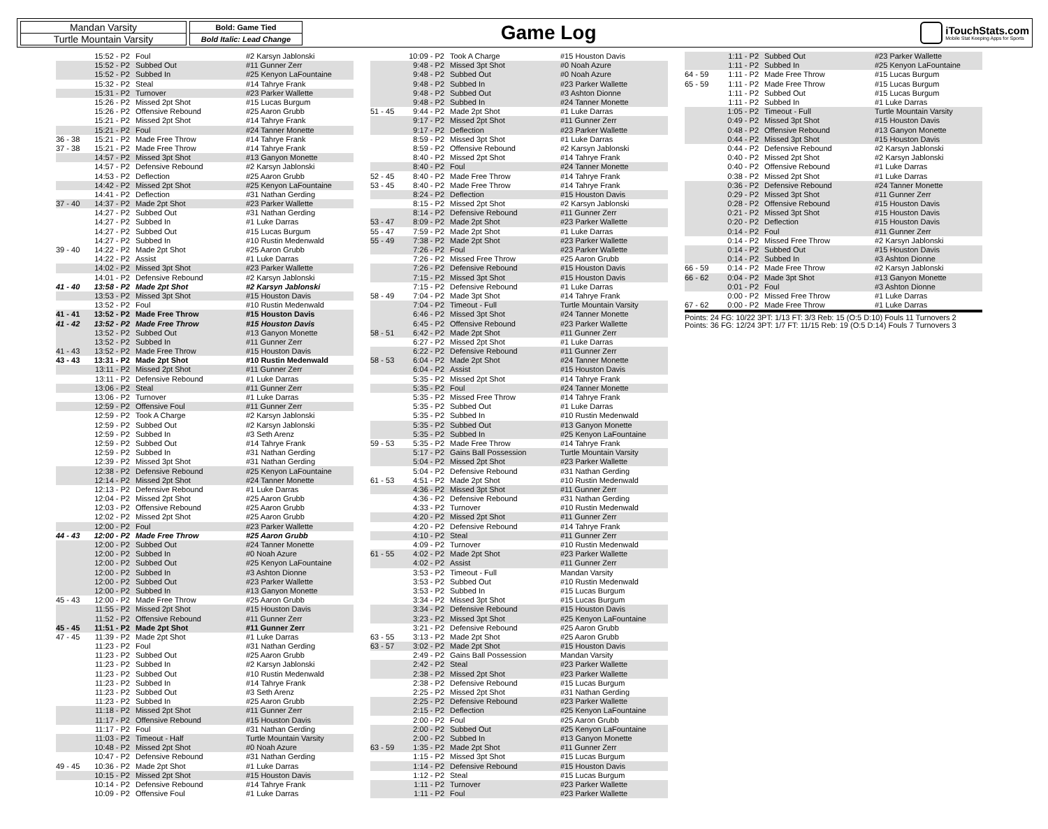Mandan Varsity
Turtle Mountain Varsity
Bold: Game Tied
Bold Italic: Lead Change
Game Log
iTouchStats.com
Mobile Stat Keeping Apps for Sports
| | 15:52 - P2 | Foul | #2 Karsyn Jablonski |
| | 15:52 - P2 | Subbed Out | #11 Gunner Zerr |
| | 15:52 - P2 | Subbed In | #25 Kenyon LaFountaine |
| | 15:32 - P2 | Steal | #14 Tahrye Frank |
| | 15:31 - P2 | Turnover | #23 Parker Wallette |
| | 15:26 - P2 | Missed 2pt Shot | #15 Lucas Burgum |
| | 15:26 - P2 | Offensive Rebound | #25 Aaron Grubb |
| | 15:21 - P2 | Missed 2pt Shot | #14 Tahrye Frank |
| | 15:21 - P2 | Foul | #24 Tanner Monette |
| 36 - 38 | 15:21 - P2 | Made Free Throw | #14 Tahrye Frank |
| 37 - 38 | 15:21 - P2 | Made Free Throw | #14 Tahrye Frank |
| | 14:57 - P2 | Missed 3pt Shot | #13 Ganyon Monette |
| | 14:57 - P2 | Defensive Rebound | #2 Karsyn Jablonski |
| | 14:53 - P2 | Deflection | #25 Aaron Grubb |
| | 14:42 - P2 | Missed 2pt Shot | #25 Kenyon LaFountaine |
| | 14:41 - P2 | Deflection | #31 Nathan Gerding |
| 37 - 40 | 14:37 - P2 | Made 2pt Shot | #23 Parker Wallette |
| | 14:27 - P2 | Subbed Out | #31 Nathan Gerding |
| | 14:27 - P2 | Subbed In | #1 Luke Darras |
| | 14:27 - P2 | Subbed Out | #15 Lucas Burgum |
| | 14:27 - P2 | Subbed In | #10 Rustin Medenwald |
| 39 - 40 | 14:22 - P2 | Made 2pt Shot | #25 Aaron Grubb |
| | 14:22 - P2 | Assist | #1 Luke Darras |
| | 14:02 - P2 | Missed 3pt Shot | #23 Parker Wallette |
| | 14:01 - P2 | Defensive Rebound | #2 Karsyn Jablonski |
| 41 - 40 | 13:58 - P2 | Made 2pt Shot | #2 Karsyn Jablonski |
| | 13:53 - P2 | Missed 3pt Shot | #15 Houston Davis |
| | 13:52 - P2 | Foul | #10 Rustin Medenwald |
| 41 - 41 | 13:52 - P2 | Made Free Throw | #15 Houston Davis |
| 41 - 42 | 13:52 - P2 | Made Free Throw | #15 Houston Davis |
| | 13:52 - P2 | Subbed Out | #13 Ganyon Monette |
| | 13:52 - P2 | Subbed In | #11 Gunner Zerr |
| 41 - 43 | 13:52 - P2 | Made Free Throw | #15 Houston Davis |
| 43 - 43 | 13:31 - P2 | Made 2pt Shot | #10 Rustin Medenwald |
| | 13:11 - P2 | Missed 2pt Shot | #11 Gunner Zerr |
| | 13:11 - P2 | Defensive Rebound | #1 Luke Darras |
| | 13:06 - P2 | Steal | #11 Gunner Zerr |
| | 13:06 - P2 | Turnover | #1 Luke Darras |
| | 12:59 - P2 | Offensive Foul | #11 Gunner Zerr |
| | 12:59 - P2 | Took A Charge | #2 Karsyn Jablonski |
| | 12:59 - P2 | Subbed Out | #2 Karsyn Jablonski |
| | 12:59 - P2 | Subbed In | #3 Seth Arenz |
| | 12:59 - P2 | Subbed Out | #14 Tahrye Frank |
| | 12:59 - P2 | Subbed In | #31 Nathan Gerding |
| | 12:39 - P2 | Missed 3pt Shot | #31 Nathan Gerding |
| | 12:38 - P2 | Defensive Rebound | #25 Kenyon LaFountaine |
| | 12:14 - P2 | Missed 2pt Shot | #24 Tanner Monette |
| | 12:13 - P2 | Defensive Rebound | #1 Luke Darras |
| | 12:04 - P2 | Missed 2pt Shot | #25 Aaron Grubb |
| | 12:03 - P2 | Offensive Rebound | #25 Aaron Grubb |
| | 12:02 - P2 | Missed 2pt Shot | #25 Aaron Grubb |
| | 12:00 - P2 | Foul | #23 Parker Wallette |
| 44 - 43 | 12:00 - P2 | Made Free Throw | #25 Aaron Grubb |
| | 12:00 - P2 | Subbed Out | #24 Tanner Monette |
| | 12:00 - P2 | Subbed In | #0 Noah Azure |
| | 12:00 - P2 | Subbed Out | #25 Kenyon LaFountaine |
| | 12:00 - P2 | Subbed In | #3 Ashton Dionne |
| | 12:00 - P2 | Subbed Out | #23 Parker Wallette |
| | 12:00 - P2 | Subbed In | #13 Ganyon Monette |
| 45 - 43 | 12:00 - P2 | Made Free Throw | #25 Aaron Grubb |
| | 11:55 - P2 | Missed 2pt Shot | #15 Houston Davis |
| | 11:52 - P2 | Offensive Rebound | #11 Gunner Zerr |
| 45 - 45 | 11:51 - P2 | Made 2pt Shot | #11 Gunner Zerr |
| 47 - 45 | 11:39 - P2 | Made 2pt Shot | #1 Luke Darras |
| | 11:23 - P2 | Foul | #31 Nathan Gerding |
| | 11:23 - P2 | Subbed Out | #25 Aaron Grubb |
| | 11:23 - P2 | Subbed In | #2 Karsyn Jablonski |
| | 11:23 - P2 | Subbed Out | #10 Rustin Medenwald |
| | 11:23 - P2 | Subbed In | #14 Tahrye Frank |
| | 11:23 - P2 | Subbed Out | #3 Seth Arenz |
| | 11:23 - P2 | Subbed In | #25 Aaron Grubb |
| | 11:18 - P2 | Missed 2pt Shot | #11 Gunner Zerr |
| | 11:17 - P2 | Offensive Rebound | #15 Houston Davis |
| | 11:17 - P2 | Foul | #31 Nathan Gerding |
| | 11:03 - P2 | Timeout - Half | Turtle Mountain Varsity |
| | 10:48 - P2 | Missed 2pt Shot | #0 Noah Azure |
| | 10:47 - P2 | Defensive Rebound | #31 Nathan Gerding |
| 49 - 45 | 10:36 - P2 | Made 2pt Shot | #1 Luke Darras |
| | 10:15 - P2 | Missed 2pt Shot | #15 Houston Davis |
| | 10:14 - P2 | Defensive Rebound | #14 Tahrye Frank |
| | 10:09 - P2 | Offensive Foul | #1 Luke Darras |
| | 10:09 - P2 | Took A Charge | #15 Houston Davis |
| | 9:48 - P2 | Missed 3pt Shot | #0 Noah Azure |
| | 9:48 - P2 | Subbed Out | #0 Noah Azure |
| | 9:48 - P2 | Subbed In | #23 Parker Wallette |
| | 9:48 - P2 | Subbed Out | #3 Ashton Dionne |
| | 9:48 - P2 | Subbed In | #24 Tanner Monette |
| 51 - 45 | 9:44 - P2 | Made 2pt Shot | #1 Luke Darras |
| | 9:17 - P2 | Missed 2pt Shot | #11 Gunner Zerr |
| | 9:17 - P2 | Deflection | #23 Parker Wallette |
| | 8:59 - P2 | Missed 3pt Shot | #1 Luke Darras |
| | 8:59 - P2 | Offensive Rebound | #2 Karsyn Jablonski |
| | 8:40 - P2 | Missed 2pt Shot | #14 Tahrye Frank |
| | 8:40 - P2 | Foul | #24 Tanner Monette |
| 52 - 45 | 8:40 - P2 | Made Free Throw | #14 Tahrye Frank |
| 53 - 45 | 8:40 - P2 | Made Free Throw | #14 Tahrye Frank |
| | 8:24 - P2 | Deflection | #15 Houston Davis |
| | 8:15 - P2 | Missed 2pt Shot | #2 Karsyn Jablonski |
| | 8:14 - P2 | Defensive Rebound | #11 Gunner Zerr |
| 53 - 47 | 8:09 - P2 | Made 2pt Shot | #23 Parker Wallette |
| 55 - 47 | 7:59 - P2 | Made 2pt Shot | #1 Luke Darras |
| 55 - 49 | 7:38 - P2 | Made 2pt Shot | #23 Parker Wallette |
| | 7:26 - P2 | Foul | #23 Parker Wallette |
| | 7:26 - P2 | Missed Free Throw | #25 Aaron Grubb |
| | 7:26 - P2 | Defensive Rebound | #15 Houston Davis |
| | 7:15 - P2 | Missed 3pt Shot | #15 Houston Davis |
| | 7:15 - P2 | Defensive Rebound | #1 Luke Darras |
| 58 - 49 | 7:04 - P2 | Made 3pt Shot | #14 Tahrye Frank |
| | 7:04 - P2 | Timeout - Full | Turtle Mountain Varsity |
| | 6:46 - P2 | Missed 3pt Shot | #24 Tanner Monette |
| | 6:45 - P2 | Offensive Rebound | #23 Parker Wallette |
| 58 - 51 | 6:42 - P2 | Made 2pt Shot | #11 Gunner Zerr |
| | 6:27 - P2 | Missed 2pt Shot | #1 Luke Darras |
| | 6:22 - P2 | Defensive Rebound | #11 Gunner Zerr |
| 58 - 53 | 6:04 - P2 | Made 2pt Shot | #24 Tanner Monette |
| | 6:04 - P2 | Assist | #15 Houston Davis |
| | 5:35 - P2 | Missed 2pt Shot | #14 Tahrye Frank |
| | 5:35 - P2 | Foul | #24 Tanner Monette |
| | 5:35 - P2 | Missed Free Throw | #14 Tahrye Frank |
| | 5:35 - P2 | Subbed Out | #1 Luke Darras |
| | 5:35 - P2 | Subbed In | #10 Rustin Medenwald |
| | 5:35 - P2 | Subbed Out | #13 Ganyon Monette |
| | 5:35 - P2 | Subbed In | #25 Kenyon LaFountaine |
| 59 - 53 | 5:35 - P2 | Made Free Throw | #14 Tahrye Frank |
| | 5:17 - P2 | Gains Ball Possession | Turtle Mountain Varsity |
| | 5:04 - P2 | Missed 2pt Shot | #23 Parker Wallette |
| | 5:04 - P2 | Defensive Rebound | #31 Nathan Gerding |
| 61 - 53 | 4:51 - P2 | Made 2pt Shot | #10 Rustin Medenwald |
| | 4:36 - P2 | Missed 3pt Shot | #11 Gunner Zerr |
| | 4:36 - P2 | Defensive Rebound | #31 Nathan Gerding |
| | 4:33 - P2 | Turnover | #10 Rustin Medenwald |
| | 4:20 - P2 | Missed 2pt Shot | #11 Gunner Zerr |
| | 4:20 - P2 | Defensive Rebound | #14 Tahrye Frank |
| | 4:10 - P2 | Steal | #11 Gunner Zerr |
| | 4:09 - P2 | Turnover | #10 Rustin Medenwald |
| 61 - 55 | 4:02 - P2 | Made 2pt Shot | #23 Parker Wallette |
| | 4:02 - P2 | Assist | #11 Gunner Zerr |
| | 3:53 - P2 | Timeout - Full | Mandan Varsity |
| | 3:53 - P2 | Subbed Out | #10 Rustin Medenwald |
| | 3:53 - P2 | Subbed In | #15 Lucas Burgum |
| | 3:34 - P2 | Missed 3pt Shot | #15 Lucas Burgum |
| | 3:34 - P2 | Defensive Rebound | #15 Houston Davis |
| | 3:23 - P2 | Missed 3pt Shot | #25 Kenyon LaFountaine |
| | 3:21 - P2 | Defensive Rebound | #25 Aaron Grubb |
| 63 - 55 | 3:13 - P2 | Made 2pt Shot | #25 Aaron Grubb |
| 63 - 57 | 3:02 - P2 | Made 2pt Shot | #15 Houston Davis |
| | 2:49 - P2 | Gains Ball Possession | Mandan Varsity |
| | 2:42 - P2 | Steal | #23 Parker Wallette |
| | 2:38 - P2 | Missed 2pt Shot | #23 Parker Wallette |
| | 2:38 - P2 | Defensive Rebound | #15 Lucas Burgum |
| | 2:25 - P2 | Missed 2pt Shot | #31 Nathan Gerding |
| | 2:25 - P2 | Defensive Rebound | #23 Parker Wallette |
| | 2:15 - P2 | Deflection | #25 Kenyon LaFountaine |
| | 2:00 - P2 | Foul | #25 Aaron Grubb |
| | 2:00 - P2 | Subbed Out | #25 Kenyon LaFountaine |
| | 2:00 - P2 | Subbed In | #13 Ganyon Monette |
| 63 - 59 | 1:35 - P2 | Made 2pt Shot | #11 Gunner Zerr |
| | 1:15 - P2 | Missed 3pt Shot | #15 Lucas Burgum |
| | 1:14 - P2 | Defensive Rebound | #15 Houston Davis |
| | 1:12 - P2 | Steal | #15 Lucas Burgum |
| | 1:11 - P2 | Turnover | #23 Parker Wallette |
| | 1:11 - P2 | Foul | #23 Parker Wallette |
| | 1:11 - P2 | Subbed Out | #23 Parker Wallette |
| | 1:11 - P2 | Subbed In | #25 Kenyon LaFountaine |
| 64 - 59 | 1:11 - P2 | Made Free Throw | #15 Lucas Burgum |
| 65 - 59 | 1:11 - P2 | Made Free Throw | #15 Lucas Burgum |
| | 1:11 - P2 | Subbed Out | #15 Lucas Burgum |
| | 1:11 - P2 | Subbed In | #1 Luke Darras |
| | 1:05 - P2 | Timeout - Full | Turtle Mountain Varsity |
| | 0:49 - P2 | Missed 3pt Shot | #15 Houston Davis |
| | 0:48 - P2 | Offensive Rebound | #13 Ganyon Monette |
| | 0:44 - P2 | Missed 3pt Shot | #15 Houston Davis |
| | 0:44 - P2 | Defensive Rebound | #2 Karsyn Jablonski |
| | 0:40 - P2 | Missed 2pt Shot | #2 Karsyn Jablonski |
| | 0:40 - P2 | Offensive Rebound | #1 Luke Darras |
| | 0:38 - P2 | Missed 2pt Shot | #1 Luke Darras |
| | 0:36 - P2 | Defensive Rebound | #24 Tanner Monette |
| | 0:29 - P2 | Missed 3pt Shot | #11 Gunner Zerr |
| | 0:28 - P2 | Offensive Rebound | #15 Houston Davis |
| | 0:21 - P2 | Missed 3pt Shot | #15 Houston Davis |
| | 0:20 - P2 | Deflection | #15 Houston Davis |
| | 0:14 - P2 | Foul | #11 Gunner Zerr |
| | 0:14 - P2 | Missed Free Throw | #2 Karsyn Jablonski |
| | 0:14 - P2 | Subbed Out | #15 Houston Davis |
| | 0:14 - P2 | Subbed In | #3 Ashton Dionne |
| 66 - 59 | 0:14 - P2 | Made Free Throw | #2 Karsyn Jablonski |
| 66 - 62 | 0:04 - P2 | Made 3pt Shot | #13 Ganyon Monette |
| | 0:01 - P2 | Foul | #3 Ashton Dionne |
| | 0:00 - P2 | Missed Free Throw | #1 Luke Darras |
| 67 - 62 | 0:00 - P2 | Made Free Throw | #1 Luke Darras |
Points: 24 FG: 10/22 3PT: 1/13 FT: 3/3 Reb: 15 (O:5 D:10) Fouls 11 Turnovers 2
Points: 36 FG: 12/24 3PT: 1/7 FT: 11/15 Reb: 19 (O:5 D:14) Fouls 7 Turnovers 3